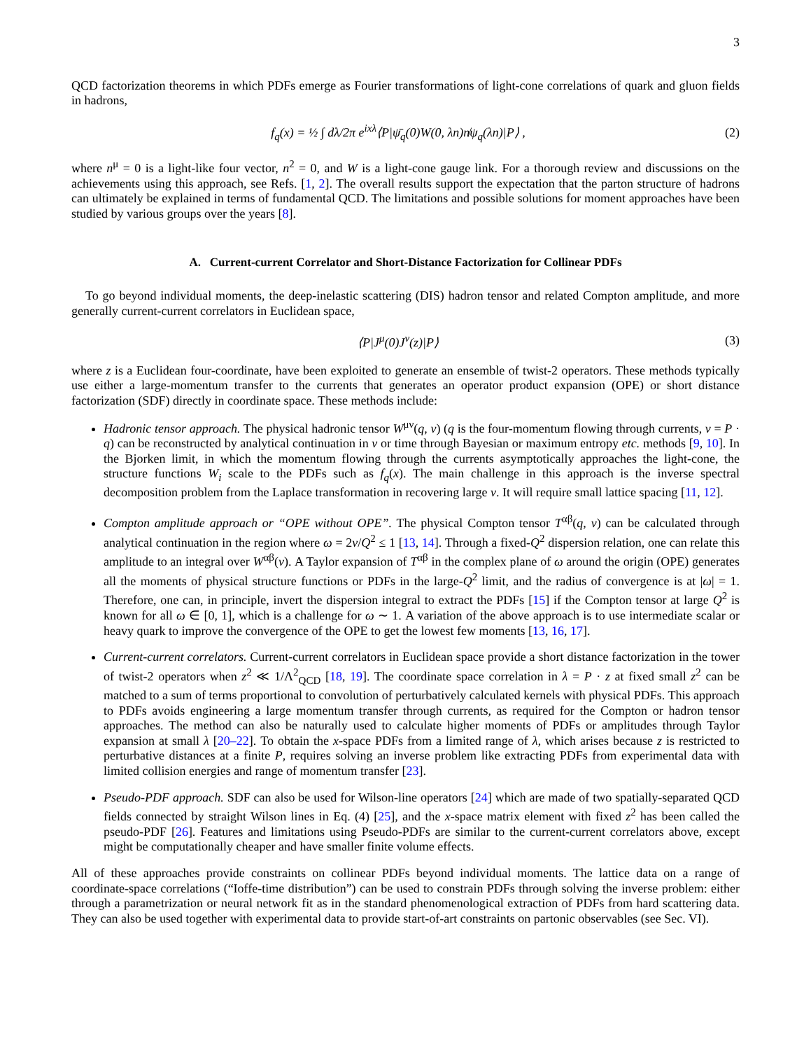3
QCD factorization theorems in which PDFs emerge as Fourier transformations of light-cone correlations of quark and gluon fields in hadrons,
f<sub>q</sub>(x) = ½ ∫ dλ/2π e<sup>ixλ</sup>⟨P|ψ̄<sub>q</sub>(0)W(0, λn)n̸ψ<sub>q</sub>(λn)|P⟩ , (2)
where n<sup>μ</sup> = 0 is a light-like four vector, n<sup>2</sup> = 0, and W is a light-cone gauge link. For a thorough review and discussions on the achievements using this approach, see Refs. [1, 2]. The overall results support the expectation that the parton structure of hadrons can ultimately be explained in terms of fundamental QCD. The limitations and possible solutions for moment approaches have been studied by various groups over the years [8].
A. Current-current Correlator and Short-Distance Factorization for Collinear PDFs
To go beyond individual moments, the deep-inelastic scattering (DIS) hadron tensor and related Compton amplitude, and more generally current-current correlators in Euclidean space,
⟨P|J<sup>μ</sup>(0)J<sup>ν</sup>(z)|P⟩ (3)
where z is a Euclidean four-coordinate, have been exploited to generate an ensemble of twist-2 operators. These methods typically use either a large-momentum transfer to the currents that generates an operator product expansion (OPE) or short distance factorization (SDF) directly in coordinate space. These methods include:
Hadronic tensor approach. The physical hadronic tensor W<sup>μν</sup>(q, ν) (q is the four-momentum flowing through currents, ν = P · q) can be reconstructed by analytical continuation in ν or time through Bayesian or maximum entropy etc. methods [9, 10]. In the Bjorken limit, in which the momentum flowing through the currents asymptotically approaches the light-cone, the structure functions W<sub>i</sub> scale to the PDFs such as f<sub>q</sub>(x). The main challenge in this approach is the inverse spectral decomposition problem from the Laplace transformation in recovering large ν. It will require small lattice spacing [11, 12].
Compton amplitude approach or “OPE without OPE”. The physical Compton tensor T<sup>αβ</sup>(q, ν) can be calculated through analytical continuation in the region where ω = 2ν/Q<sup>2</sup> ≤ 1 [13, 14]. Through a fixed-Q<sup>2</sup> dispersion relation, one can relate this amplitude to an integral over W<sup>αβ</sup>(ν). A Taylor expansion of T<sup>αβ</sup> in the complex plane of ω around the origin (OPE) generates all the moments of physical structure functions or PDFs in the large-Q<sup>2</sup> limit, and the radius of convergence is at |ω| = 1. Therefore, one can, in principle, invert the dispersion integral to extract the PDFs [15] if the Compton tensor at large Q<sup>2</sup> is known for all ω ∈ [0, 1], which is a challenge for ω ∼ 1. A variation of the above approach is to use intermediate scalar or heavy quark to improve the convergence of the OPE to get the lowest few moments [13, 16, 17].
Current-current correlators. Current-current correlators in Euclidean space provide a short distance factorization in the tower of twist-2 operators when z<sup>2</sup> ≪ 1/Λ<sup>2</sup><sub>QCD</sub> [18, 19]. The coordinate space correlation in λ = P · z at fixed small z<sup>2</sup> can be matched to a sum of terms proportional to convolution of perturbatively calculated kernels with physical PDFs. This approach to PDFs avoids engineering a large momentum transfer through currents, as required for the Compton or hadron tensor approaches. The method can also be naturally used to calculate higher moments of PDFs or amplitudes through Taylor expansion at small λ [20–22]. To obtain the x-space PDFs from a limited range of λ, which arises because z is restricted to perturbative distances at a finite P, requires solving an inverse problem like extracting PDFs from experimental data with limited collision energies and range of momentum transfer [23].
Pseudo-PDF approach. SDF can also be used for Wilson-line operators [24] which are made of two spatially-separated QCD fields connected by straight Wilson lines in Eq. (4) [25], and the x-space matrix element with fixed z<sup>2</sup> has been called the pseudo-PDF [26]. Features and limitations using Pseudo-PDFs are similar to the current-current correlators above, except might be computationally cheaper and have smaller finite volume effects.
All of these approaches provide constraints on collinear PDFs beyond individual moments. The lattice data on a range of coordinate-space correlations (“Ioffe-time distribution”) can be used to constrain PDFs through solving the inverse problem: either through a parametrization or neural network fit as in the standard phenomenological extraction of PDFs from hard scattering data. They can also be used together with experimental data to provide start-of-art constraints on partonic observables (see Sec. VI).